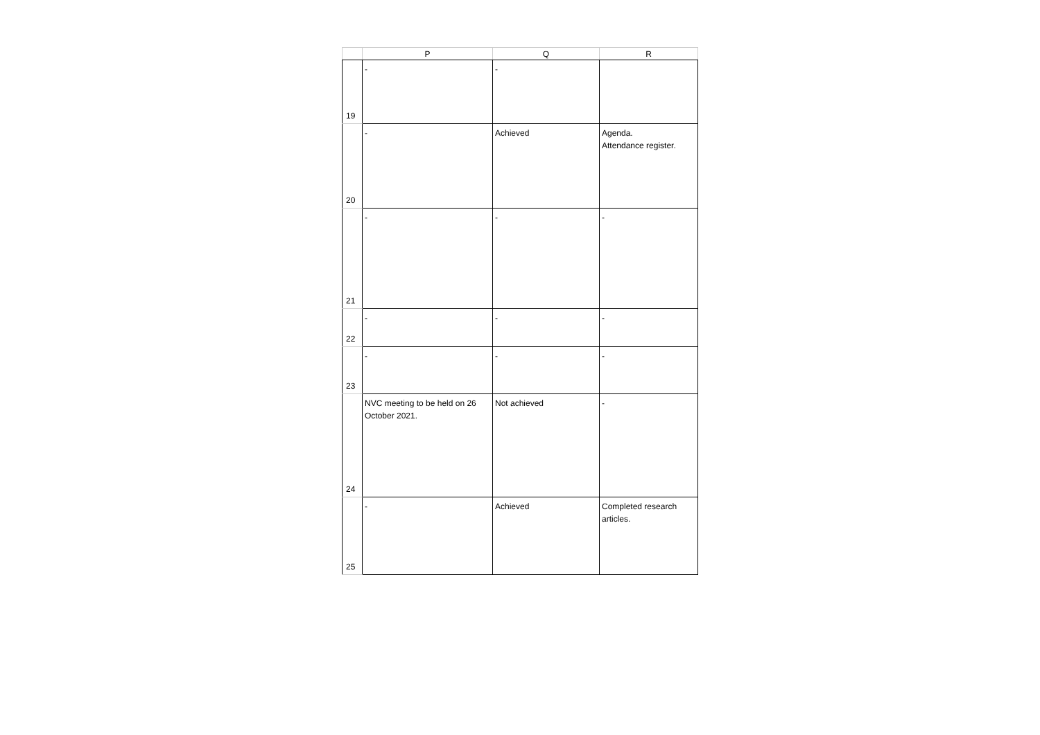| | P | Q | R |
| --- | --- | --- | --- |
| 19 | - | - | |
| 20 | - | Achieved | Agenda. Attendance register. |
| 21 | - | - | - |
| 22 | - | - | - |
| 23 | - | - | - |
| 24 | NVC meeting to be held on 26 October 2021. | Not achieved | - |
| 25 | - | Achieved | Completed research articles. |